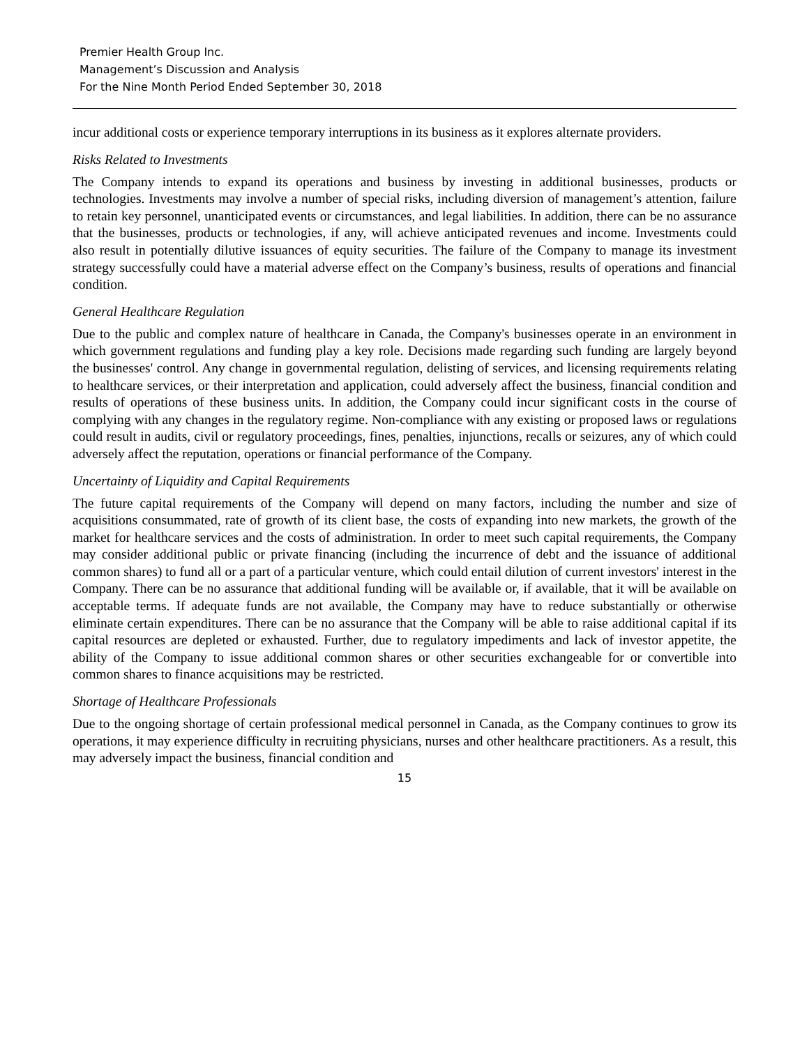Premier Health Group Inc.
Management’s Discussion and Analysis
For the Nine Month Period Ended September 30, 2018
incur additional costs or experience temporary interruptions in its business as it explores alternate providers.
Risks Related to Investments
The Company intends to expand its operations and business by investing in additional businesses, products or technologies. Investments may involve a number of special risks, including diversion of management’s attention, failure to retain key personnel, unanticipated events or circumstances, and legal liabilities. In addition, there can be no assurance that the businesses, products or technologies, if any, will achieve anticipated revenues and income. Investments could also result in potentially dilutive issuances of equity securities. The failure of the Company to manage its investment strategy successfully could have a material adverse effect on the Company’s business, results of operations and financial condition.
General Healthcare Regulation
Due to the public and complex nature of healthcare in Canada, the Company's businesses operate in an environment in which government regulations and funding play a key role. Decisions made regarding such funding are largely beyond the businesses' control. Any change in governmental regulation, delisting of services, and licensing requirements relating to healthcare services, or their interpretation and application, could adversely affect the business, financial condition and results of operations of these business units. In addition, the Company could incur significant costs in the course of complying with any changes in the regulatory regime. Non-compliance with any existing or proposed laws or regulations could result in audits, civil or regulatory proceedings, fines, penalties, injunctions, recalls or seizures, any of which could adversely affect the reputation, operations or financial performance of the Company.
Uncertainty of Liquidity and Capital Requirements
The future capital requirements of the Company will depend on many factors, including the number and size of acquisitions consummated, rate of growth of its client base, the costs of expanding into new markets, the growth of the market for healthcare services and the costs of administration. In order to meet such capital requirements, the Company may consider additional public or private financing (including the incurrence of debt and the issuance of additional common shares) to fund all or a part of a particular venture, which could entail dilution of current investors' interest in the Company. There can be no assurance that additional funding will be available or, if available, that it will be available on acceptable terms. If adequate funds are not available, the Company may have to reduce substantially or otherwise eliminate certain expenditures. There can be no assurance that the Company will be able to raise additional capital if its capital resources are depleted or exhausted. Further, due to regulatory impediments and lack of investor appetite, the ability of the Company to issue additional common shares or other securities exchangeable for or convertible into common shares to finance acquisitions may be restricted.
Shortage of Healthcare Professionals
Due to the ongoing shortage of certain professional medical personnel in Canada, as the Company continues to grow its operations, it may experience difficulty in recruiting physicians, nurses and other healthcare practitioners. As a result, this may adversely impact the business, financial condition and
15